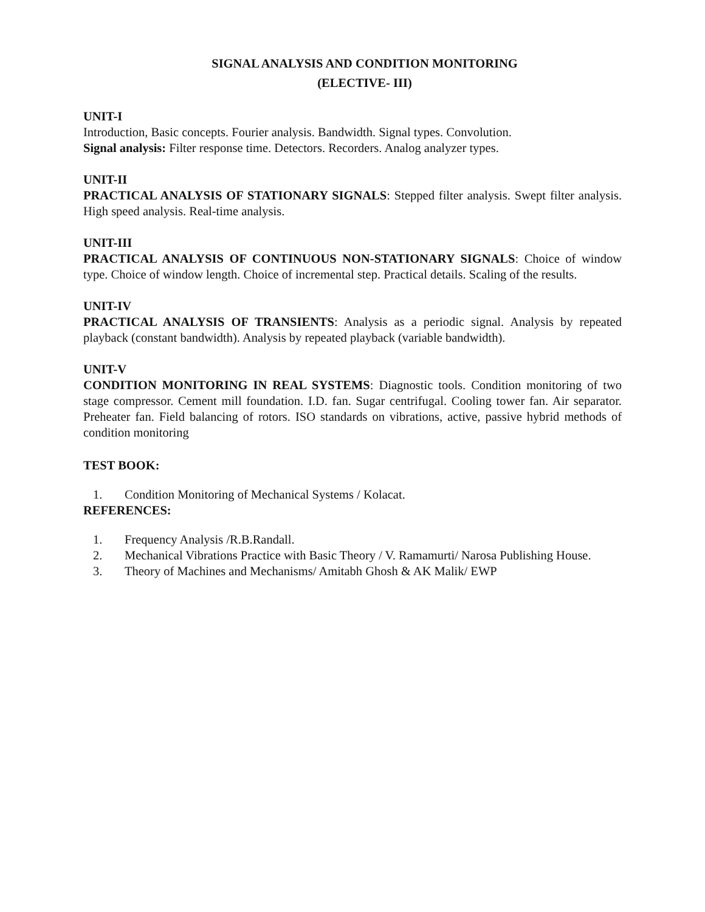SIGNAL ANALYSIS AND CONDITION MONITORING
(ELECTIVE- III)
UNIT-I
Introduction, Basic concepts. Fourier analysis. Bandwidth. Signal types. Convolution.
Signal analysis: Filter response time. Detectors. Recorders. Analog analyzer types.
UNIT-II
PRACTICAL ANALYSIS OF STATIONARY SIGNALS: Stepped filter analysis. Swept filter analysis. High speed analysis. Real-time analysis.
UNIT-III
PRACTICAL ANALYSIS OF CONTINUOUS NON-STATIONARY SIGNALS: Choice of window type. Choice of window length. Choice of incremental step. Practical details. Scaling of the results.
UNIT-IV
PRACTICAL ANALYSIS OF TRANSIENTS: Analysis as a periodic signal. Analysis by repeated playback (constant bandwidth). Analysis by repeated playback (variable bandwidth).
UNIT-V
CONDITION MONITORING IN REAL SYSTEMS: Diagnostic tools. Condition monitoring of two stage compressor. Cement mill foundation. I.D. fan. Sugar centrifugal. Cooling tower fan. Air separator. Preheater fan. Field balancing of rotors. ISO standards on vibrations, active, passive hybrid methods of condition monitoring
TEST BOOK:
1. Condition Monitoring of Mechanical Systems / Kolacat.
REFERENCES:
1. Frequency Analysis /R.B.Randall.
2. Mechanical Vibrations Practice with Basic Theory / V. Ramamurti/ Narosa Publishing House.
3. Theory of Machines and Mechanisms/ Amitabh Ghosh & AK Malik/ EWP